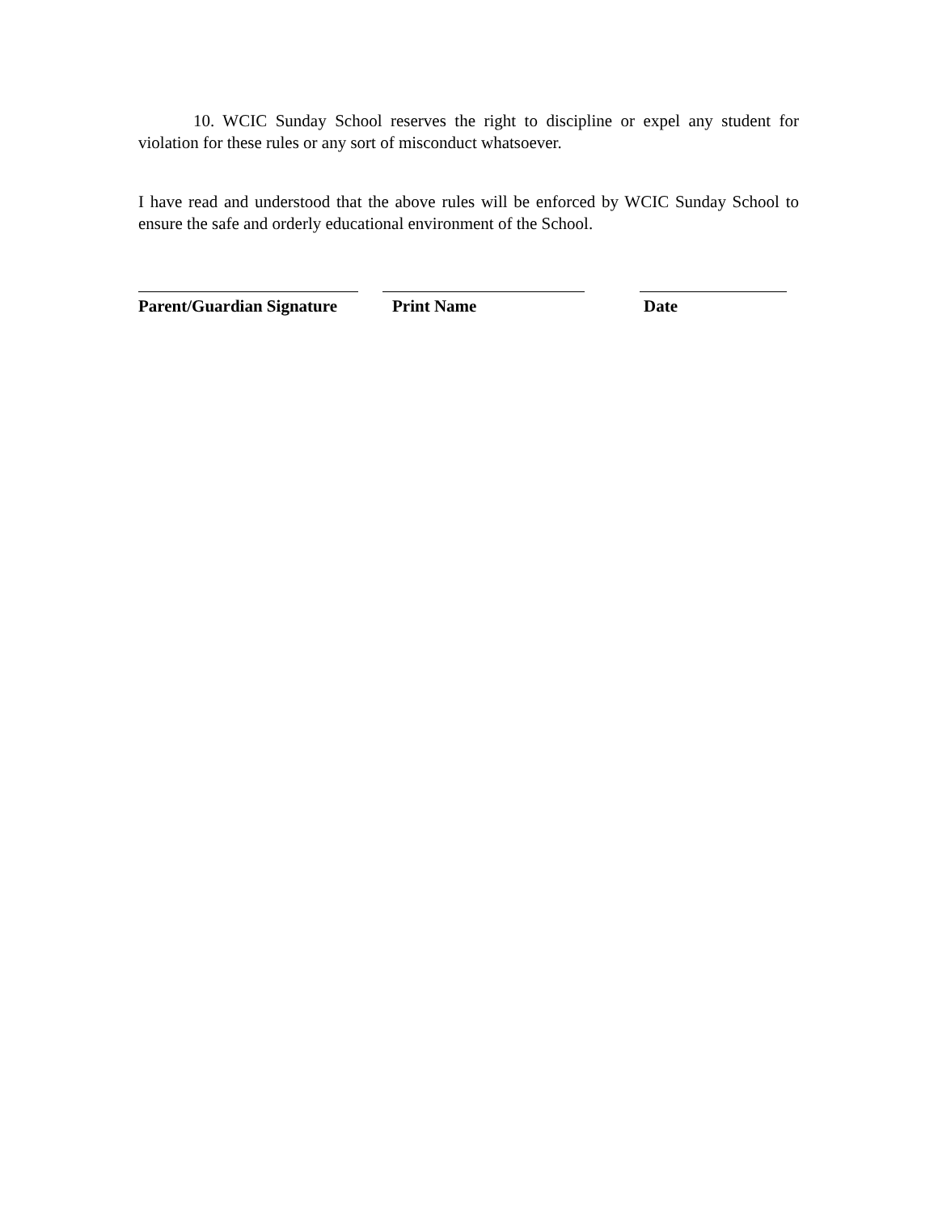10. WCIC Sunday School reserves the right to discipline or expel any student for violation for these rules or any sort of misconduct whatsoever.
I have read and understood that the above rules will be enforced by WCIC Sunday School to ensure the safe and orderly educational environment of the School.
Parent/Guardian Signature
Print Name Date